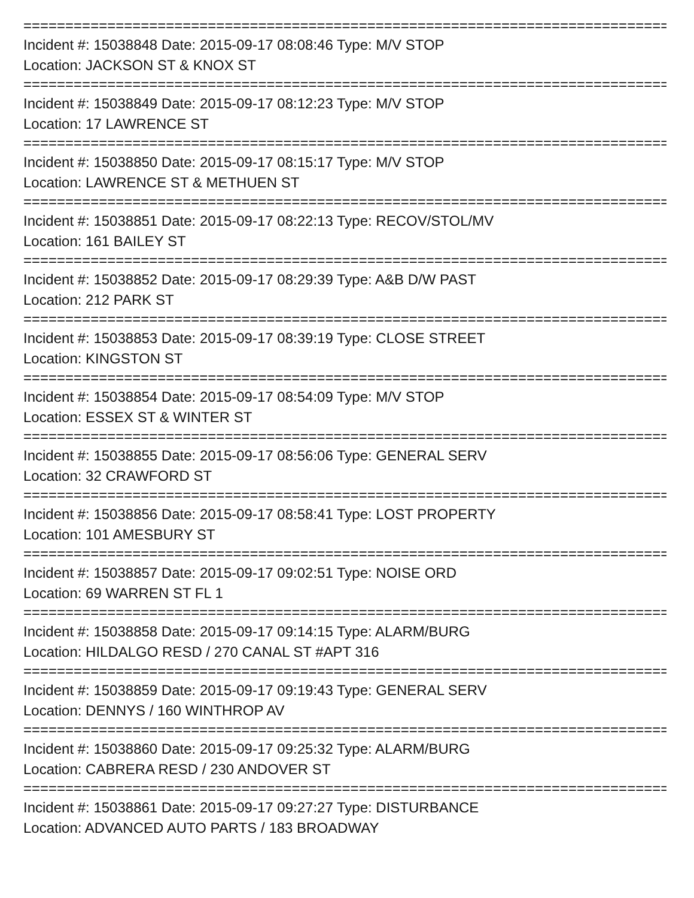================================================================================
Incident #: 15038848 Date: 2015-09-17 08:08:46 Type: M/V STOP
Location: JACKSON ST & KNOX ST
================================================================================
Incident #: 15038849 Date: 2015-09-17 08:12:23 Type: M/V STOP
Location: 17 LAWRENCE ST
================================================================================
Incident #: 15038850 Date: 2015-09-17 08:15:17 Type: M/V STOP
Location: LAWRENCE ST & METHUEN ST
================================================================================
Incident #: 15038851 Date: 2015-09-17 08:22:13 Type: RECOV/STOL/MV
Location: 161 BAILEY ST
================================================================================
Incident #: 15038852 Date: 2015-09-17 08:29:39 Type: A&B D/W PAST
Location: 212 PARK ST
================================================================================
Incident #: 15038853 Date: 2015-09-17 08:39:19 Type: CLOSE STREET
Location: KINGSTON ST
================================================================================
Incident #: 15038854 Date: 2015-09-17 08:54:09 Type: M/V STOP
Location: ESSEX ST & WINTER ST
================================================================================
Incident #: 15038855 Date: 2015-09-17 08:56:06 Type: GENERAL SERV
Location: 32 CRAWFORD ST
================================================================================
Incident #: 15038856 Date: 2015-09-17 08:58:41 Type: LOST PROPERTY
Location: 101 AMESBURY ST
================================================================================
Incident #: 15038857 Date: 2015-09-17 09:02:51 Type: NOISE ORD
Location: 69 WARREN ST FL 1
================================================================================
Incident #: 15038858 Date: 2015-09-17 09:14:15 Type: ALARM/BURG
Location: HILDALGO RESD / 270 CANAL ST #APT 316
================================================================================
Incident #: 15038859 Date: 2015-09-17 09:19:43 Type: GENERAL SERV
Location: DENNYS / 160 WINTHROP AV
================================================================================
Incident #: 15038860 Date: 2015-09-17 09:25:32 Type: ALARM/BURG
Location: CABRERA RESD / 230 ANDOVER ST
================================================================================
Incident #: 15038861 Date: 2015-09-17 09:27:27 Type: DISTURBANCE
Location: ADVANCED AUTO PARTS / 183 BROADWAY